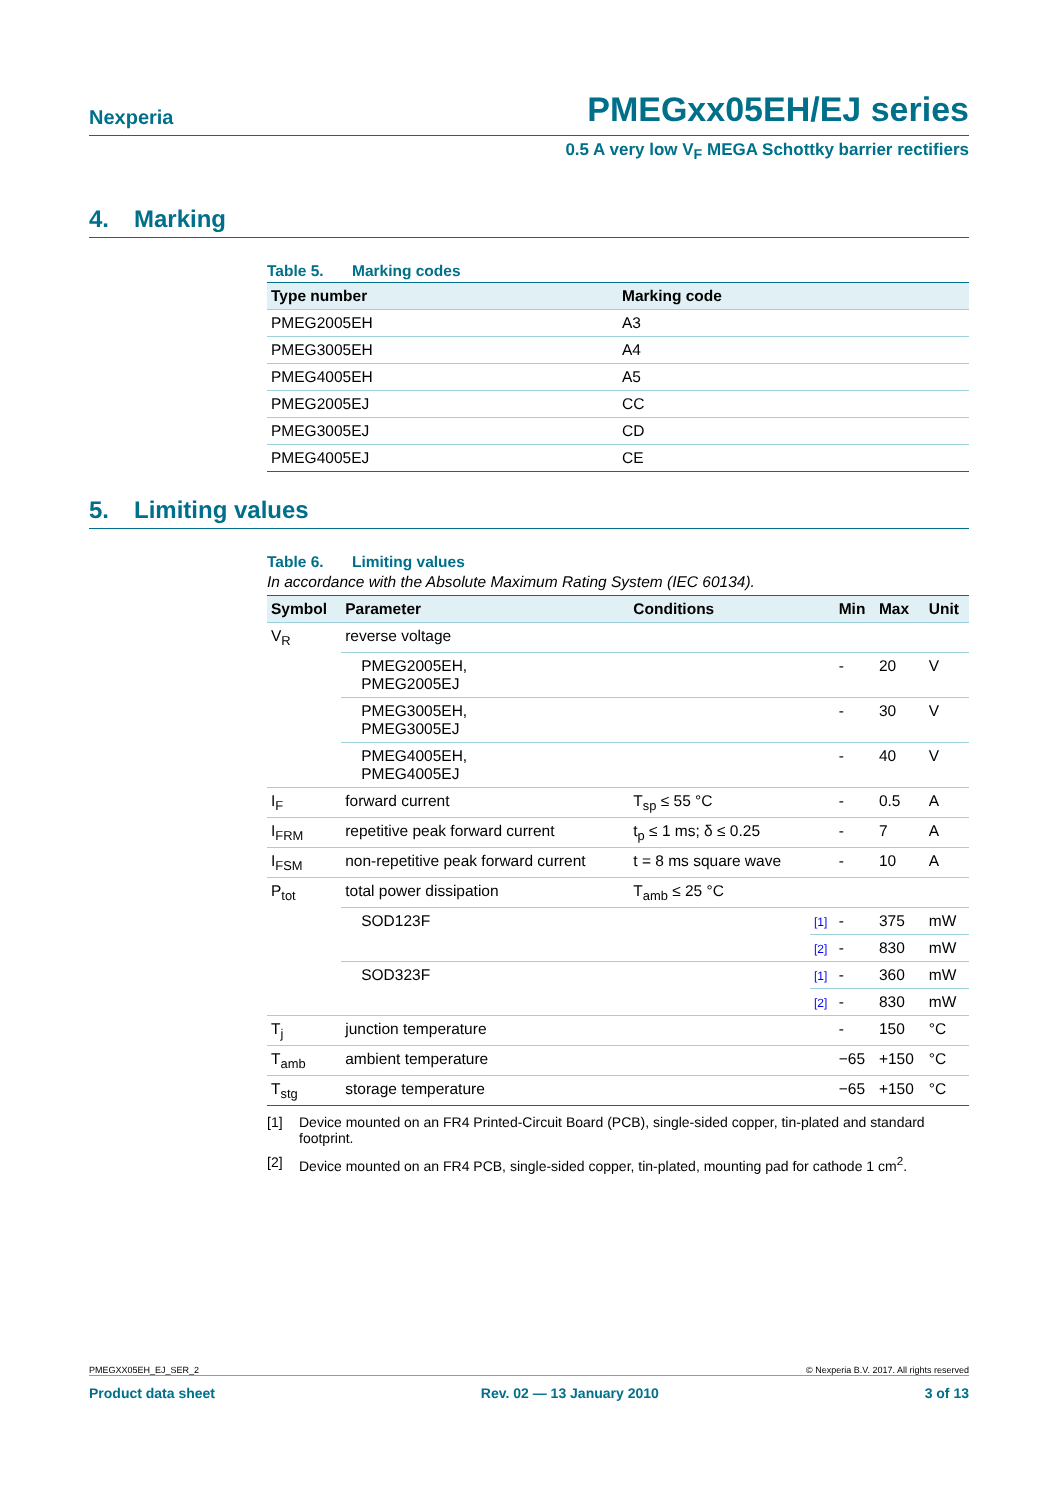Nexperia
PMEGxx05EH/EJ series
0.5 A very low V<sub>F</sub> MEGA Schottky barrier rectifiers
4. Marking
Table 5. Marking codes
| Type number | Marking code |
| --- | --- |
| PMEG2005EH | A3 |
| PMEG3005EH | A4 |
| PMEG4005EH | A5 |
| PMEG2005EJ | CC |
| PMEG3005EJ | CD |
| PMEG4005EJ | CE |
5. Limiting values
Table 6. Limiting values
In accordance with the Absolute Maximum Rating System (IEC 60134).
| Symbol | Parameter | Conditions | | Min | Max | Unit |
| --- | --- | --- | --- | --- | --- | --- |
| V<sub>R</sub> | reverse voltage | | | | | |
| | PMEG2005EH, PMEG2005EJ | | | - | 20 | V |
| | PMEG3005EH, PMEG3005EJ | | | - | 30 | V |
| | PMEG4005EH, PMEG4005EJ | | | - | 40 | V |
| I<sub>F</sub> | forward current | T<sub>sp</sub> ≤ 55 °C | | - | 0.5 | A |
| I<sub>FRM</sub> | repetitive peak forward current | t<sub>p</sub> ≤ 1 ms; δ ≤ 0.25 | | - | 7 | A |
| I<sub>FSM</sub> | non-repetitive peak forward current | t = 8 ms square wave | | - | 10 | A |
| P<sub>tot</sub> | total power dissipation | T<sub>amb</sub> ≤ 25 °C | | | | |
| | SOD123F | | [1] | - | 375 | mW |
| | | | [2] | - | 830 | mW |
| | SOD323F | | [1] | - | 360 | mW |
| | | | [2] | - | 830 | mW |
| T<sub>j</sub> | junction temperature | | | - | 150 | °C |
| T<sub>amb</sub> | ambient temperature | | | −65 | +150 | °C |
| T<sub>stg</sub> | storage temperature | | | −65 | +150 | °C |
[1] Device mounted on an FR4 Printed-Circuit Board (PCB), single-sided copper, tin-plated and standard footprint.
[2] Device mounted on an FR4 PCB, single-sided copper, tin-plated, mounting pad for cathode 1 cm<sup>2</sup>.
PMEGXX05EH_EJ_SER_2 © Nexperia B.V. 2017. All rights reserved
Product data sheet Rev. 02 — 13 January 2010 3 of 13